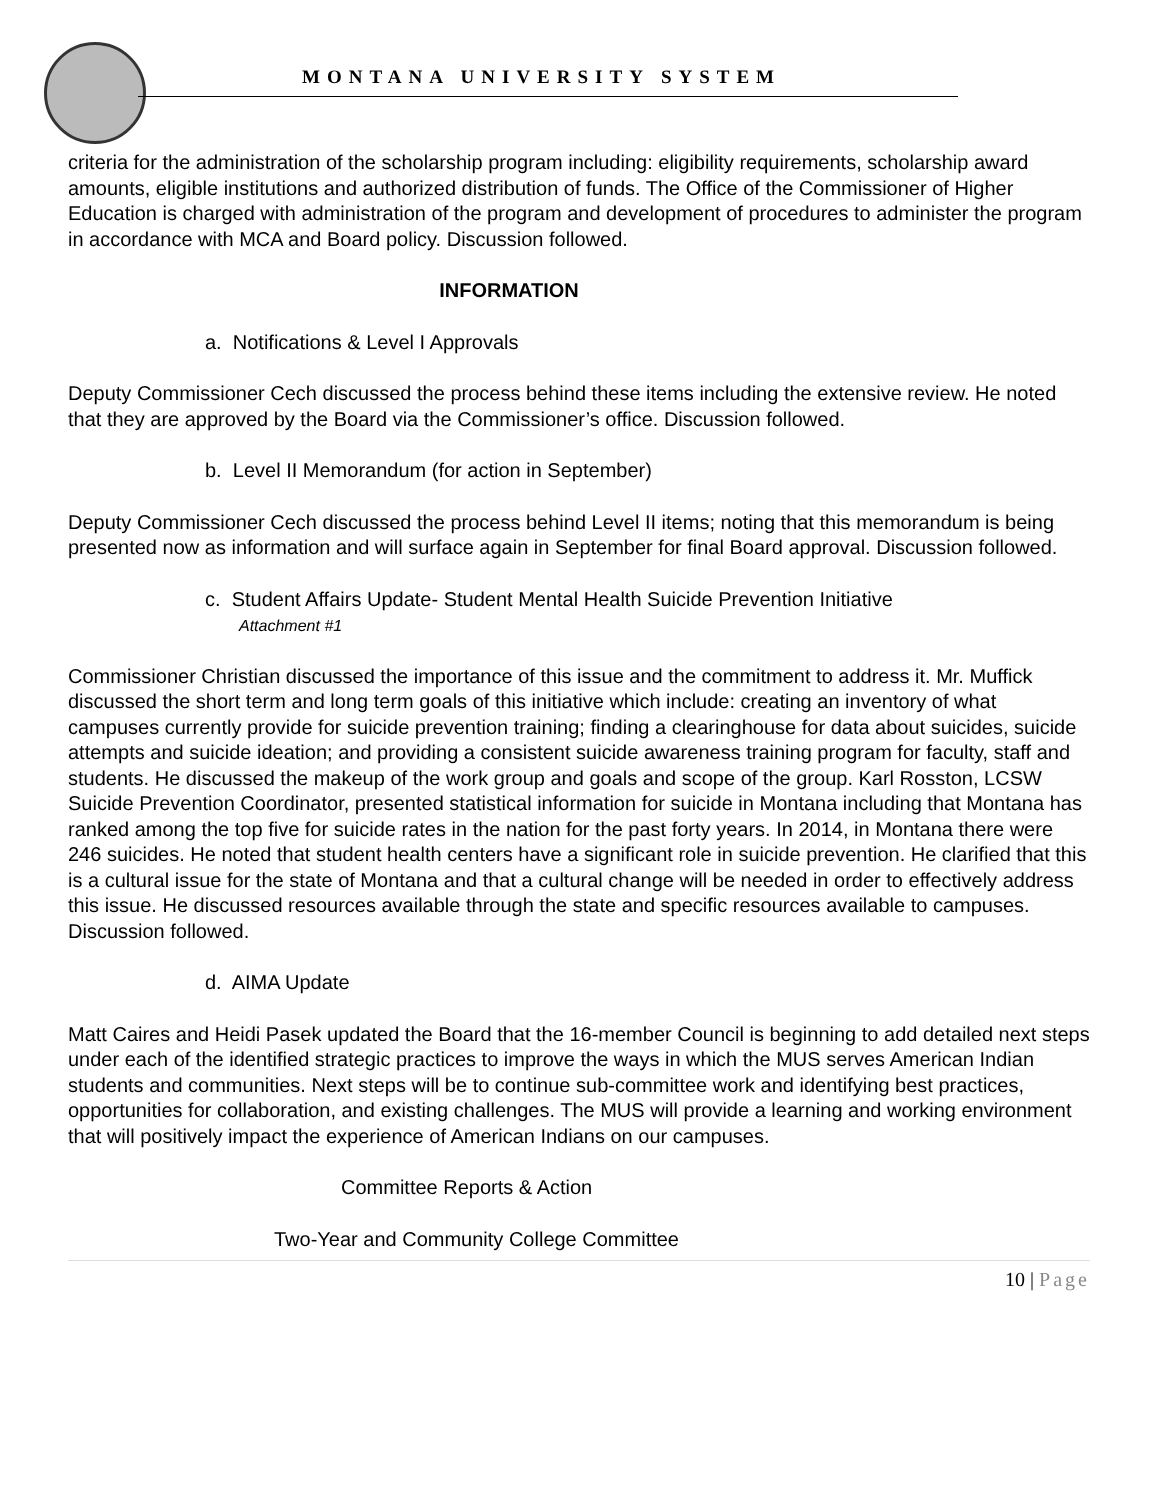MONTANA UNIVERSITY SYSTEM
criteria for the administration of the scholarship program including: eligibility requirements, scholarship award amounts, eligible institutions and authorized distribution of funds. The Office of the Commissioner of Higher Education is charged with administration of the program and development of procedures to administer the program in accordance with MCA and Board policy. Discussion followed.
INFORMATION
a. Notifications & Level I Approvals
Deputy Commissioner Cech discussed the process behind these items including the extensive review. He noted that they are approved by the Board via the Commissioner’s office. Discussion followed.
b. Level II Memorandum (for action in September)
Deputy Commissioner Cech discussed the process behind Level II items; noting that this memorandum is being presented now as information and will surface again in September for final Board approval. Discussion followed.
c. Student Affairs Update- Student Mental Health Suicide Prevention Initiative
Attachment #1
Commissioner Christian discussed the importance of this issue and the commitment to address it. Mr. Muffick discussed the short term and long term goals of this initiative which include: creating an inventory of what campuses currently provide for suicide prevention training; finding a clearinghouse for data about suicides, suicide attempts and suicide ideation; and providing a consistent suicide awareness training program for faculty, staff and students. He discussed the makeup of the work group and goals and scope of the group. Karl Rosston, LCSW Suicide Prevention Coordinator, presented statistical information for suicide in Montana including that Montana has ranked among the top five for suicide rates in the nation for the past forty years. In 2014, in Montana there were 246 suicides. He noted that student health centers have a significant role in suicide prevention. He clarified that this is a cultural issue for the state of Montana and that a cultural change will be needed in order to effectively address this issue. He discussed resources available through the state and specific resources available to campuses. Discussion followed.
d. AIMA Update
Matt Caires and Heidi Pasek updated the Board that the 16-member Council is beginning to add detailed next steps under each of the identified strategic practices to improve the ways in which the MUS serves American Indian students and communities. Next steps will be to continue sub-committee work and identifying best practices, opportunities for collaboration, and existing challenges. The MUS will provide a learning and working environment that will positively impact the experience of American Indians on our campuses.
Committee Reports & Action
Two-Year and Community College Committee
10 | Page